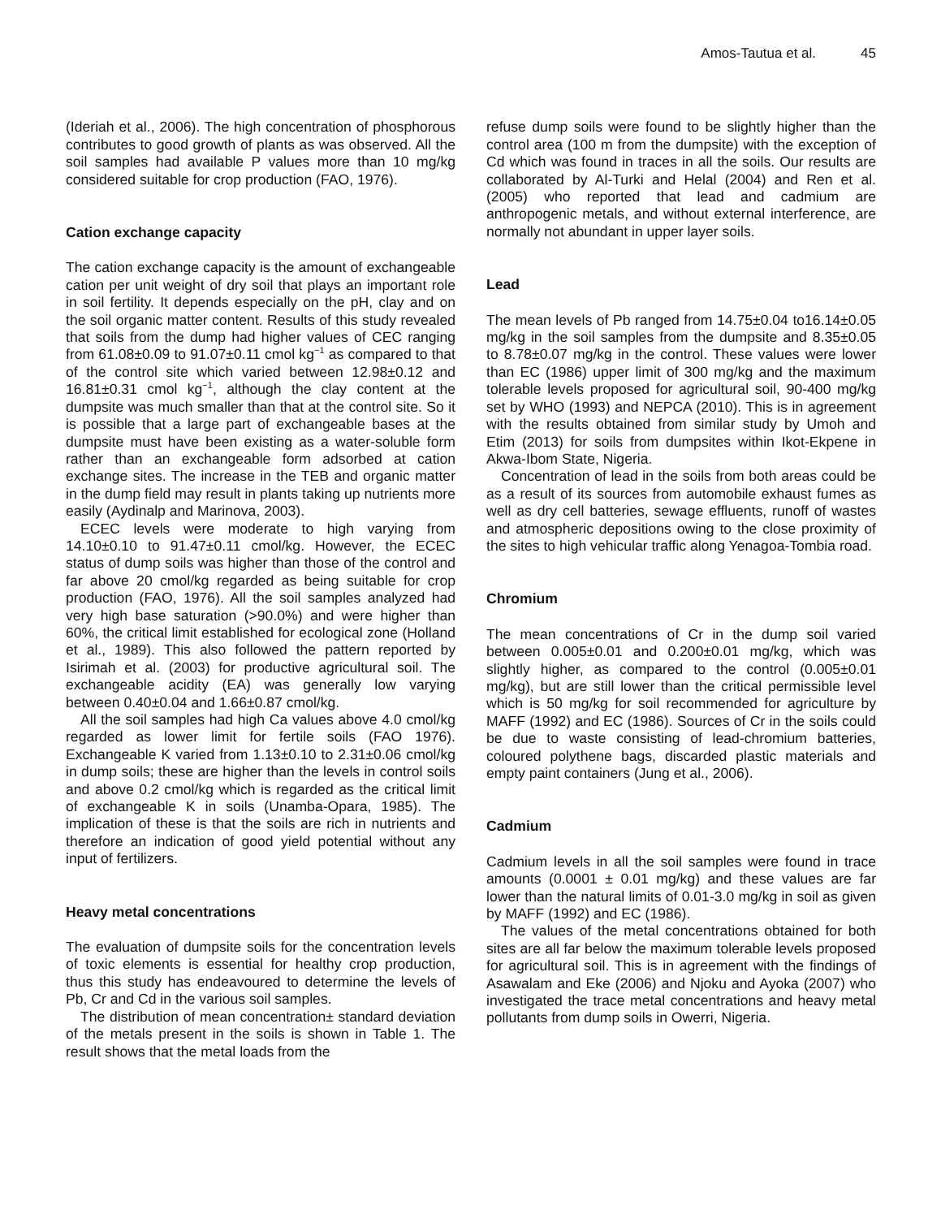Amos-Tautua et al. 45
(Ideriah et al., 2006). The high concentration of phosphorous contributes to good growth of plants as was observed. All the soil samples had available P values more than 10 mg/kg considered suitable for crop production (FAO, 1976).
Cation exchange capacity
The cation exchange capacity is the amount of exchangeable cation per unit weight of dry soil that plays an important role in soil fertility. It depends especially on the pH, clay and on the soil organic matter content. Results of this study revealed that soils from the dump had higher values of CEC ranging from 61.08±0.09 to 91.07±0.11 cmol kg<sup>−1</sup> as compared to that of the control site which varied between 12.98±0.12 and 16.81±0.31 cmol kg<sup>−1</sup>, although the clay content at the dumpsite was much smaller than that at the control site. So it is possible that a large part of exchangeable bases at the dumpsite must have been existing as a water-soluble form rather than an exchangeable form adsorbed at cation exchange sites. The increase in the TEB and organic matter in the dump field may result in plants taking up nutrients more easily (Aydinalp and Marinova, 2003).
ECEC levels were moderate to high varying from 14.10±0.10 to 91.47±0.11 cmol/kg. However, the ECEC status of dump soils was higher than those of the control and far above 20 cmol/kg regarded as being suitable for crop production (FAO, 1976). All the soil samples analyzed had very high base saturation (>90.0%) and were higher than 60%, the critical limit established for ecological zone (Holland et al., 1989). This also followed the pattern reported by Isirimah et al. (2003) for productive agricultural soil. The exchangeable acidity (EA) was generally low varying between 0.40±0.04 and 1.66±0.87 cmol/kg.
All the soil samples had high Ca values above 4.0 cmol/kg regarded as lower limit for fertile soils (FAO 1976). Exchangeable K varied from 1.13±0.10 to 2.31±0.06 cmol/kg in dump soils; these are higher than the levels in control soils and above 0.2 cmol/kg which is regarded as the critical limit of exchangeable K in soils (Unamba-Opara, 1985). The implication of these is that the soils are rich in nutrients and therefore an indication of good yield potential without any input of fertilizers.
Heavy metal concentrations
The evaluation of dumpsite soils for the concentration levels of toxic elements is essential for healthy crop production, thus this study has endeavoured to determine the levels of Pb, Cr and Cd in the various soil samples.
The distribution of mean concentration± standard deviation of the metals present in the soils is shown in Table 1. The result shows that the metal loads from the
refuse dump soils were found to be slightly higher than the control area (100 m from the dumpsite) with the exception of Cd which was found in traces in all the soils. Our results are collaborated by Al-Turki and Helal (2004) and Ren et al. (2005) who reported that lead and cadmium are anthropogenic metals, and without external interference, are normally not abundant in upper layer soils.
Lead
The mean levels of Pb ranged from 14.75±0.04 to16.14±0.05 mg/kg in the soil samples from the dumpsite and 8.35±0.05 to 8.78±0.07 mg/kg in the control. These values were lower than EC (1986) upper limit of 300 mg/kg and the maximum tolerable levels proposed for agricultural soil, 90-400 mg/kg set by WHO (1993) and NEPCA (2010). This is in agreement with the results obtained from similar study by Umoh and Etim (2013) for soils from dumpsites within Ikot-Ekpene in Akwa-Ibom State, Nigeria.
Concentration of lead in the soils from both areas could be as a result of its sources from automobile exhaust fumes as well as dry cell batteries, sewage effluents, runoff of wastes and atmospheric depositions owing to the close proximity of the sites to high vehicular traffic along Yenagoa-Tombia road.
Chromium
The mean concentrations of Cr in the dump soil varied between 0.005±0.01 and 0.200±0.01 mg/kg, which was slightly higher, as compared to the control (0.005±0.01 mg/kg), but are still lower than the critical permissible level which is 50 mg/kg for soil recommended for agriculture by MAFF (1992) and EC (1986). Sources of Cr in the soils could be due to waste consisting of lead-chromium batteries, coloured polythene bags, discarded plastic materials and empty paint containers (Jung et al., 2006).
Cadmium
Cadmium levels in all the soil samples were found in trace amounts (0.0001 ± 0.01 mg/kg) and these values are far lower than the natural limits of 0.01-3.0 mg/kg in soil as given by MAFF (1992) and EC (1986).
The values of the metal concentrations obtained for both sites are all far below the maximum tolerable levels proposed for agricultural soil. This is in agreement with the findings of Asawalam and Eke (2006) and Njoku and Ayoka (2007) who investigated the trace metal concentrations and heavy metal pollutants from dump soils in Owerri, Nigeria.